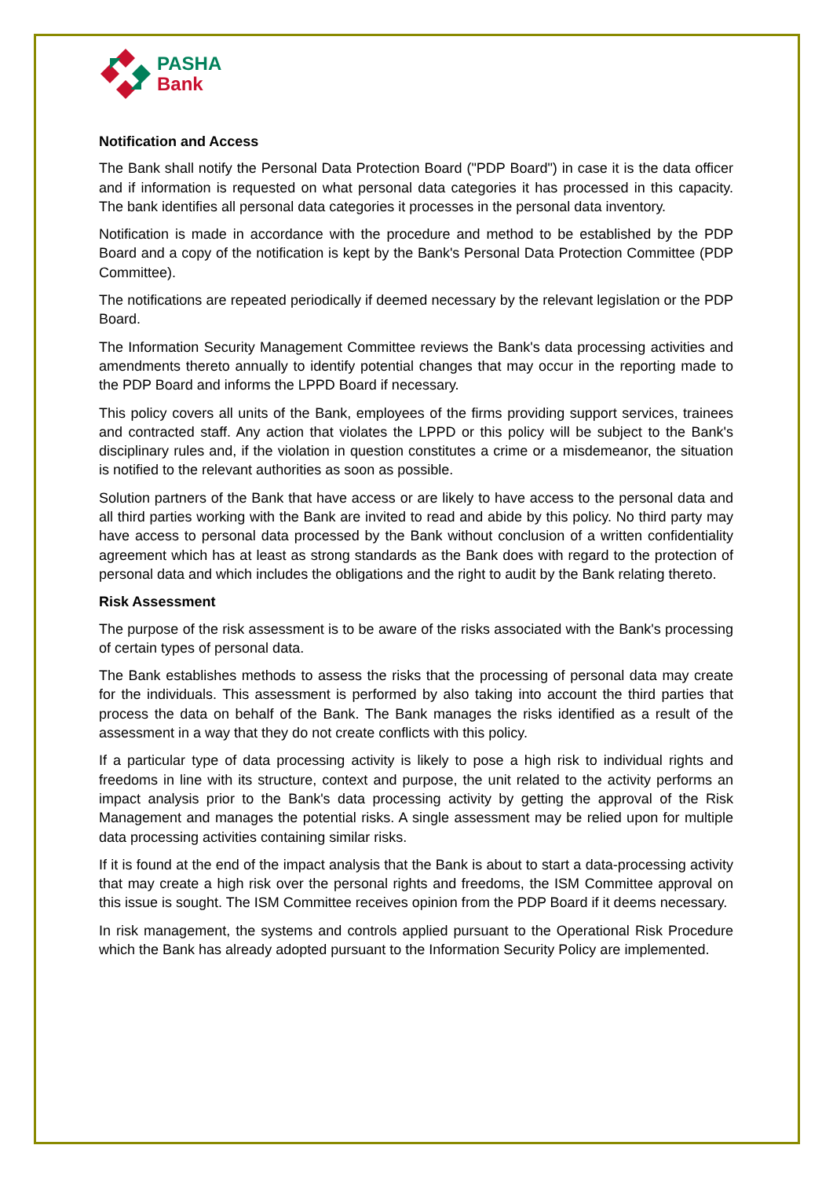PASHA
Bank
Notification and Access
The Bank shall notify the Personal Data Protection Board ("PDP Board") in case it is the data officer and if information is requested on what personal data categories it has processed in this capacity. The bank identifies all personal data categories it processes in the personal data inventory.
Notification is made in accordance with the procedure and method to be established by the PDP Board and a copy of the notification is kept by the Bank's Personal Data Protection Committee (PDP Committee).
The notifications are repeated periodically if deemed necessary by the relevant legislation or the PDP Board.
The Information Security Management Committee reviews the Bank's data processing activities and amendments thereto annually to identify potential changes that may occur in the reporting made to the PDP Board and informs the LPPD Board if necessary.
This policy covers all units of the Bank, employees of the firms providing support services, trainees and contracted staff. Any action that violates the LPPD or this policy will be subject to the Bank's disciplinary rules and, if the violation in question constitutes a crime or a misdemeanor, the situation is notified to the relevant authorities as soon as possible.
Solution partners of the Bank that have access or are likely to have access to the personal data and all third parties working with the Bank are invited to read and abide by this policy. No third party may have access to personal data processed by the Bank without conclusion of a written confidentiality agreement which has at least as strong standards as the Bank does with regard to the protection of personal data and which includes the obligations and the right to audit by the Bank relating thereto.
Risk Assessment
The purpose of the risk assessment is to be aware of the risks associated with the Bank's processing of certain types of personal data.
The Bank establishes methods to assess the risks that the processing of personal data may create for the individuals. This assessment is performed by also taking into account the third parties that process the data on behalf of the Bank. The Bank manages the risks identified as a result of the assessment in a way that they do not create conflicts with this policy.
If a particular type of data processing activity is likely to pose a high risk to individual rights and freedoms in line with its structure, context and purpose, the unit related to the activity performs an impact analysis prior to the Bank's data processing activity by getting the approval of the Risk Management and manages the potential risks. A single assessment may be relied upon for multiple data processing activities containing similar risks.
If it is found at the end of the impact analysis that the Bank is about to start a data-processing activity that may create a high risk over the personal rights and freedoms, the ISM Committee approval on this issue is sought. The ISM Committee receives opinion from the PDP Board if it deems necessary.
In risk management, the systems and controls applied pursuant to the Operational Risk Procedure which the Bank has already adopted pursuant to the Information Security Policy are implemented.